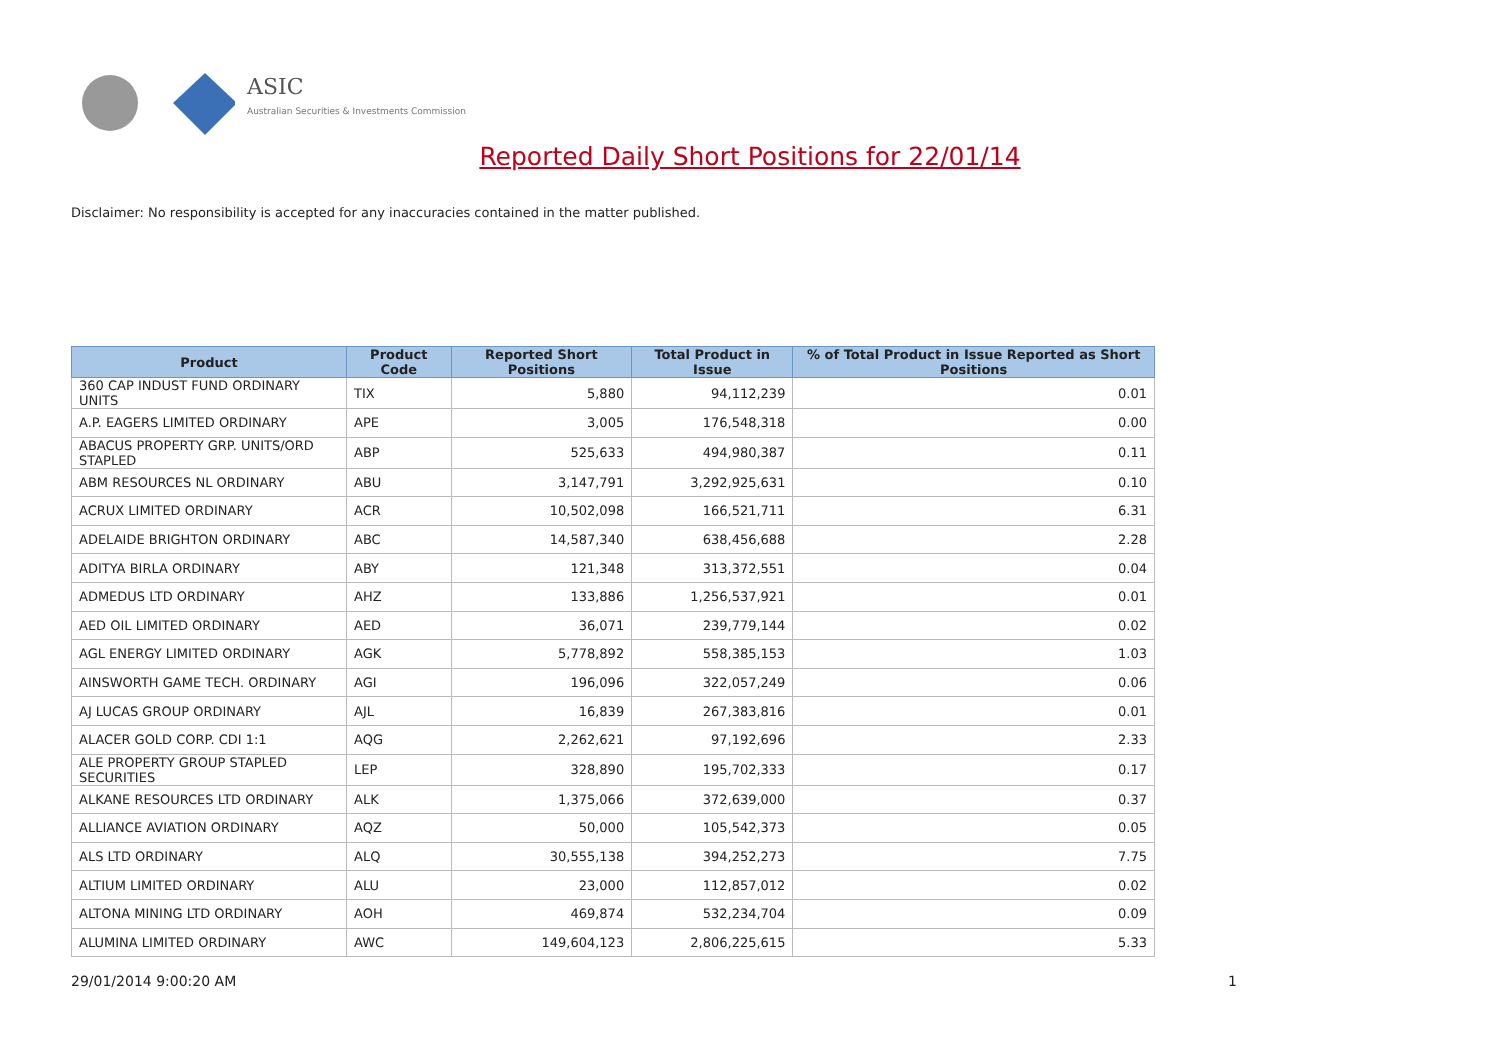ASIC
Australian Securities & Investments Commission
Reported Daily Short Positions for 22/01/14
Disclaimer: No responsibility is accepted for any inaccuracies contained in the matter published.
| Product | Product Code | Reported Short Positions | Total Product in Issue | % of Total Product in Issue Reported as Short Positions |
| --- | --- | --- | --- | --- |
| 360 CAP INDUST FUND ORDINARY UNITS | TIX | 5,880 | 94,112,239 | 0.01 |
| A.P. EAGERS LIMITED ORDINARY | APE | 3,005 | 176,548,318 | 0.00 |
| ABACUS PROPERTY GRP. UNITS/ORD STAPLED | ABP | 525,633 | 494,980,387 | 0.11 |
| ABM RESOURCES NL ORDINARY | ABU | 3,147,791 | 3,292,925,631 | 0.10 |
| ACRUX LIMITED ORDINARY | ACR | 10,502,098 | 166,521,711 | 6.31 |
| ADELAIDE BRIGHTON ORDINARY | ABC | 14,587,340 | 638,456,688 | 2.28 |
| ADITYA BIRLA ORDINARY | ABY | 121,348 | 313,372,551 | 0.04 |
| ADMEDUS LTD ORDINARY | AHZ | 133,886 | 1,256,537,921 | 0.01 |
| AED OIL LIMITED ORDINARY | AED | 36,071 | 239,779,144 | 0.02 |
| AGL ENERGY LIMITED ORDINARY | AGK | 5,778,892 | 558,385,153 | 1.03 |
| AINSWORTH GAME TECH. ORDINARY | AGI | 196,096 | 322,057,249 | 0.06 |
| AJ LUCAS GROUP ORDINARY | AJL | 16,839 | 267,383,816 | 0.01 |
| ALACER GOLD CORP. CDI 1:1 | AQG | 2,262,621 | 97,192,696 | 2.33 |
| ALE PROPERTY GROUP STAPLED SECURITIES | LEP | 328,890 | 195,702,333 | 0.17 |
| ALKANE RESOURCES LTD ORDINARY | ALK | 1,375,066 | 372,639,000 | 0.37 |
| ALLIANCE AVIATION ORDINARY | AQZ | 50,000 | 105,542,373 | 0.05 |
| ALS LTD ORDINARY | ALQ | 30,555,138 | 394,252,273 | 7.75 |
| ALTIUM LIMITED ORDINARY | ALU | 23,000 | 112,857,012 | 0.02 |
| ALTONA MINING LTD ORDINARY | AOH | 469,874 | 532,234,704 | 0.09 |
| ALUMINA LIMITED ORDINARY | AWC | 149,604,123 | 2,806,225,615 | 5.33 |
29/01/2014 9:00:20 AM 1